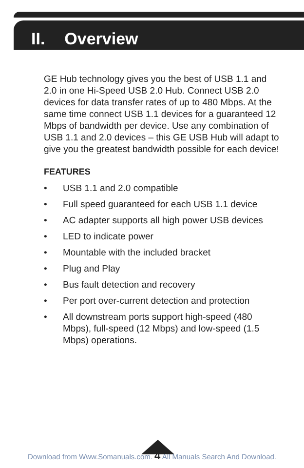II. Overview
GE Hub technology gives you the best of USB 1.1 and 2.0 in one Hi-Speed USB 2.0 Hub. Connect USB 2.0 devices for data transfer rates of up to 480 Mbps. At the same time connect USB 1.1 devices for a guaranteed 12 Mbps of bandwidth per device. Use any combination of USB 1.1 and 2.0 devices – this GE USB Hub will adapt to give you the greatest bandwidth possible for each device!
FEATURES
• USB 1.1 and 2.0 compatible
• Full speed guaranteed for each USB 1.1 device
• AC adapter supports all high power USB devices
• LED to indicate power
• Mountable with the included bracket
• Plug and Play
• Bus fault detection and recovery
• Per port over-current detection and protection
• All downstream ports support high-speed (480 Mbps), full-speed (12 Mbps) and low-speed (1.5 Mbps) operations.
Download from Www.Somanuals.com. 4 All Manuals Search And Download.